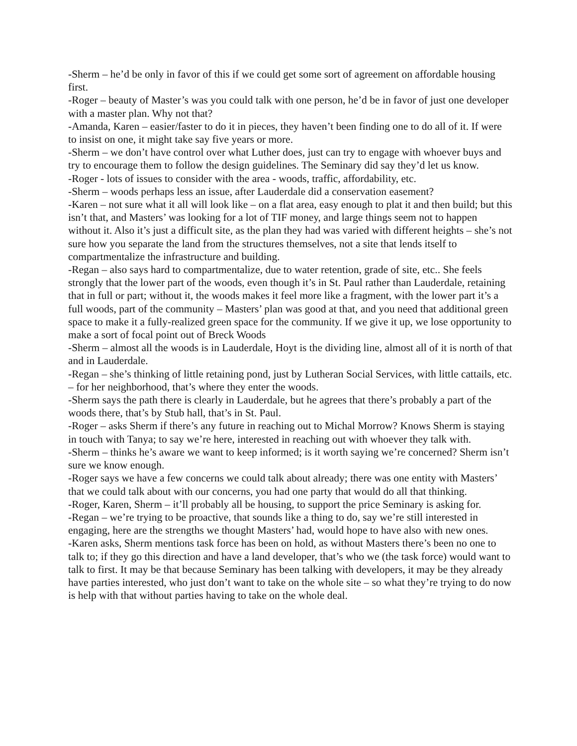-Sherm – he’d be only in favor of this if we could get some sort of agreement on affordable housing first.
-Roger – beauty of Master’s was you could talk with one person, he’d be in favor of just one developer with a master plan. Why not that?
-Amanda, Karen – easier/faster to do it in pieces, they haven’t been finding one to do all of it. If were to insist on one, it might take say five years or more.
-Sherm – we don’t have control over what Luther does, just can try to engage with whoever buys and try to encourage them to follow the design guidelines. The Seminary did say they’d let us know.
-Roger - lots of issues to consider with the area - woods, traffic, affordability, etc.
-Sherm – woods perhaps less an issue, after Lauderdale did a conservation easement?
-Karen – not sure what it all will look like – on a flat area, easy enough to plat it and then build; but this isn’t that, and Masters’ was looking for a lot of TIF money, and large things seem not to happen without it. Also it’s just a difficult site, as the plan they had was varied with different heights – she’s not sure how you separate the land from the structures themselves, not a site that lends itself to compartmentalize the infrastructure and building.
-Regan – also says hard to compartmentalize, due to water retention, grade of site, etc.. She feels strongly that the lower part of the woods, even though it’s in St. Paul rather than Lauderdale, retaining that in full or part; without it, the woods makes it feel more like a fragment, with the lower part it’s a full woods, part of the community – Masters’ plan was good at that, and you need that additional green space to make it a fully-realized green space for the community. If we give it up, we lose opportunity to make a sort of focal point out of Breck Woods
-Sherm – almost all the woods is in Lauderdale, Hoyt is the dividing line, almost all of it is north of that and in Lauderdale.
-Regan – she’s thinking of little retaining pond, just by Lutheran Social Services, with little cattails, etc. – for her neighborhood, that’s where they enter the woods.
-Sherm says the path there is clearly in Lauderdale, but he agrees that there’s probably a part of the woods there, that’s by Stub hall, that’s in St. Paul.
-Roger – asks Sherm if there’s any future in reaching out to Michal Morrow? Knows Sherm is staying in touch with Tanya; to say we’re here, interested in reaching out with whoever they talk with.
-Sherm – thinks he’s aware we want to keep informed; is it worth saying we’re concerned? Sherm isn’t sure we know enough.
-Roger says we have a few concerns we could talk about already; there was one entity with Masters’ that we could talk about with our concerns, you had one party that would do all that thinking.
-Roger, Karen, Sherm – it’ll probably all be housing, to support the price Seminary is asking for.
-Regan – we’re trying to be proactive, that sounds like a thing to do, say we’re still interested in engaging, here are the strengths we thought Masters’ had, would hope to have also with new ones.
-Karen asks, Sherm mentions task force has been on hold, as without Masters there’s been no one to talk to; if they go this direction and have a land developer, that’s who we (the task force) would want to talk to first. It may be that because Seminary has been talking with developers, it may be they already have parties interested, who just don’t want to take on the whole site – so what they’re trying to do now is help with that without parties having to take on the whole deal.